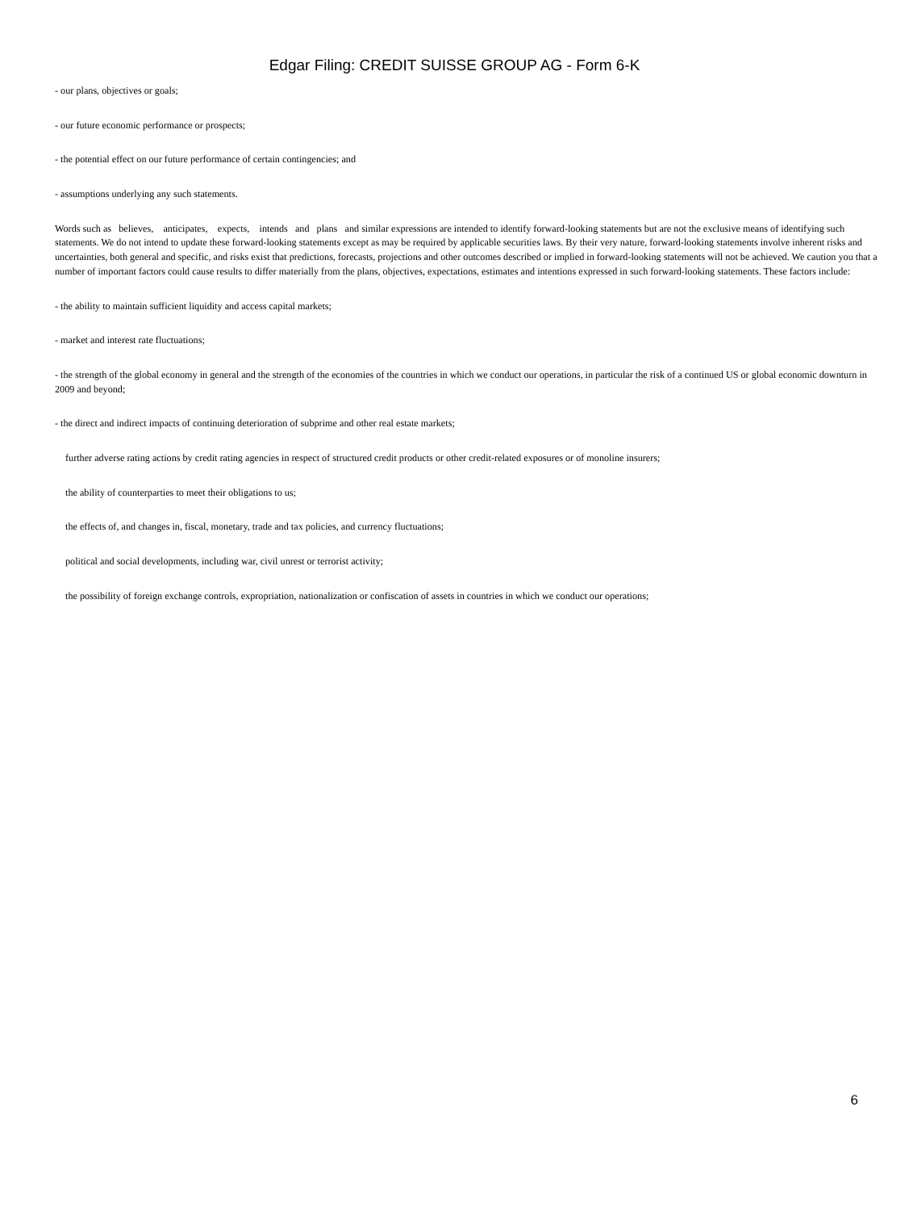Edgar Filing: CREDIT SUISSE GROUP AG - Form 6-K
- our plans, objectives or goals;
- our future economic performance or prospects;
- the potential effect on our future performance of certain contingencies; and
- assumptions underlying any such statements.
Words such as believes, anticipates, expects, intends and plans and similar expressions are intended to identify forward-looking statements but are not the exclusive means of identifying such statements. We do not intend to update these forward-looking statements except as may be required by applicable securities laws. By their very nature, forward-looking statements involve inherent risks and uncertainties, both general and specific, and risks exist that predictions, forecasts, projections and other outcomes described or implied in forward-looking statements will not be achieved. We caution you that a number of important factors could cause results to differ materially from the plans, objectives, expectations, estimates and intentions expressed in such forward-looking statements. These factors include:
- the ability to maintain sufficient liquidity and access capital markets;
- market and interest rate fluctuations;
- the strength of the global economy in general and the strength of the economies of the countries in which we conduct our operations, in particular the risk of a continued US or global economic downturn in 2009 and beyond;
- the direct and indirect impacts of continuing deterioration of subprime and other real estate markets;
further adverse rating actions by credit rating agencies in respect of structured credit products or other credit-related exposures or of monoline insurers;
the ability of counterparties to meet their obligations to us;
the effects of, and changes in, fiscal, monetary, trade and tax policies, and currency fluctuations;
political and social developments, including war, civil unrest or terrorist activity;
the possibility of foreign exchange controls, expropriation, nationalization or confiscation of assets in countries in which we conduct our operations;
6